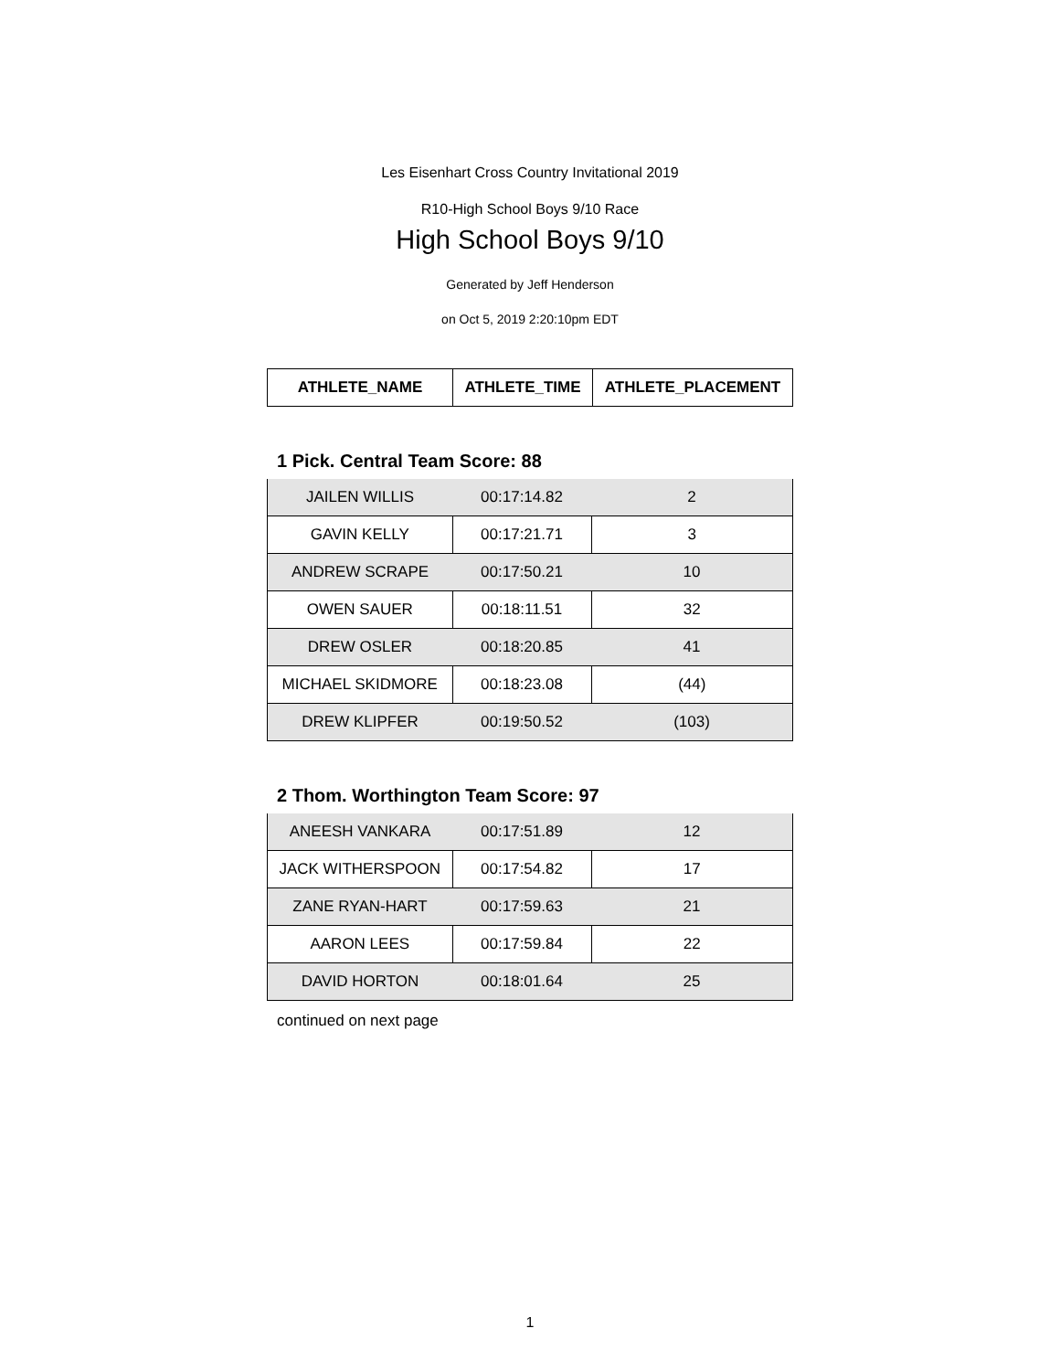Les Eisenhart Cross Country Invitational 2019
R10-High School Boys 9/10 Race
High School Boys 9/10
Generated by Jeff Henderson
on Oct 5, 2019 2:20:10pm EDT
| ATHLETE_NAME | ATHLETE_TIME | ATHLETE_PLACEMENT |
| --- | --- | --- |
1 Pick. Central Team Score: 88
| JAILEN WILLIS | 00:17:14.82 | 2 |
| GAVIN KELLY | 00:17:21.71 | 3 |
| ANDREW SCRAPE | 00:17:50.21 | 10 |
| OWEN SAUER | 00:18:11.51 | 32 |
| DREW OSLER | 00:18:20.85 | 41 |
| MICHAEL SKIDMORE | 00:18:23.08 | (44) |
| DREW KLIPFER | 00:19:50.52 | (103) |
2 Thom. Worthington Team Score: 97
| ANEESH VANKARA | 00:17:51.89 | 12 |
| JACK WITHERSPOON | 00:17:54.82 | 17 |
| ZANE RYAN-HART | 00:17:59.63 | 21 |
| AARON LEES | 00:17:59.84 | 22 |
| DAVID HORTON | 00:18:01.64 | 25 |
continued on next page
1